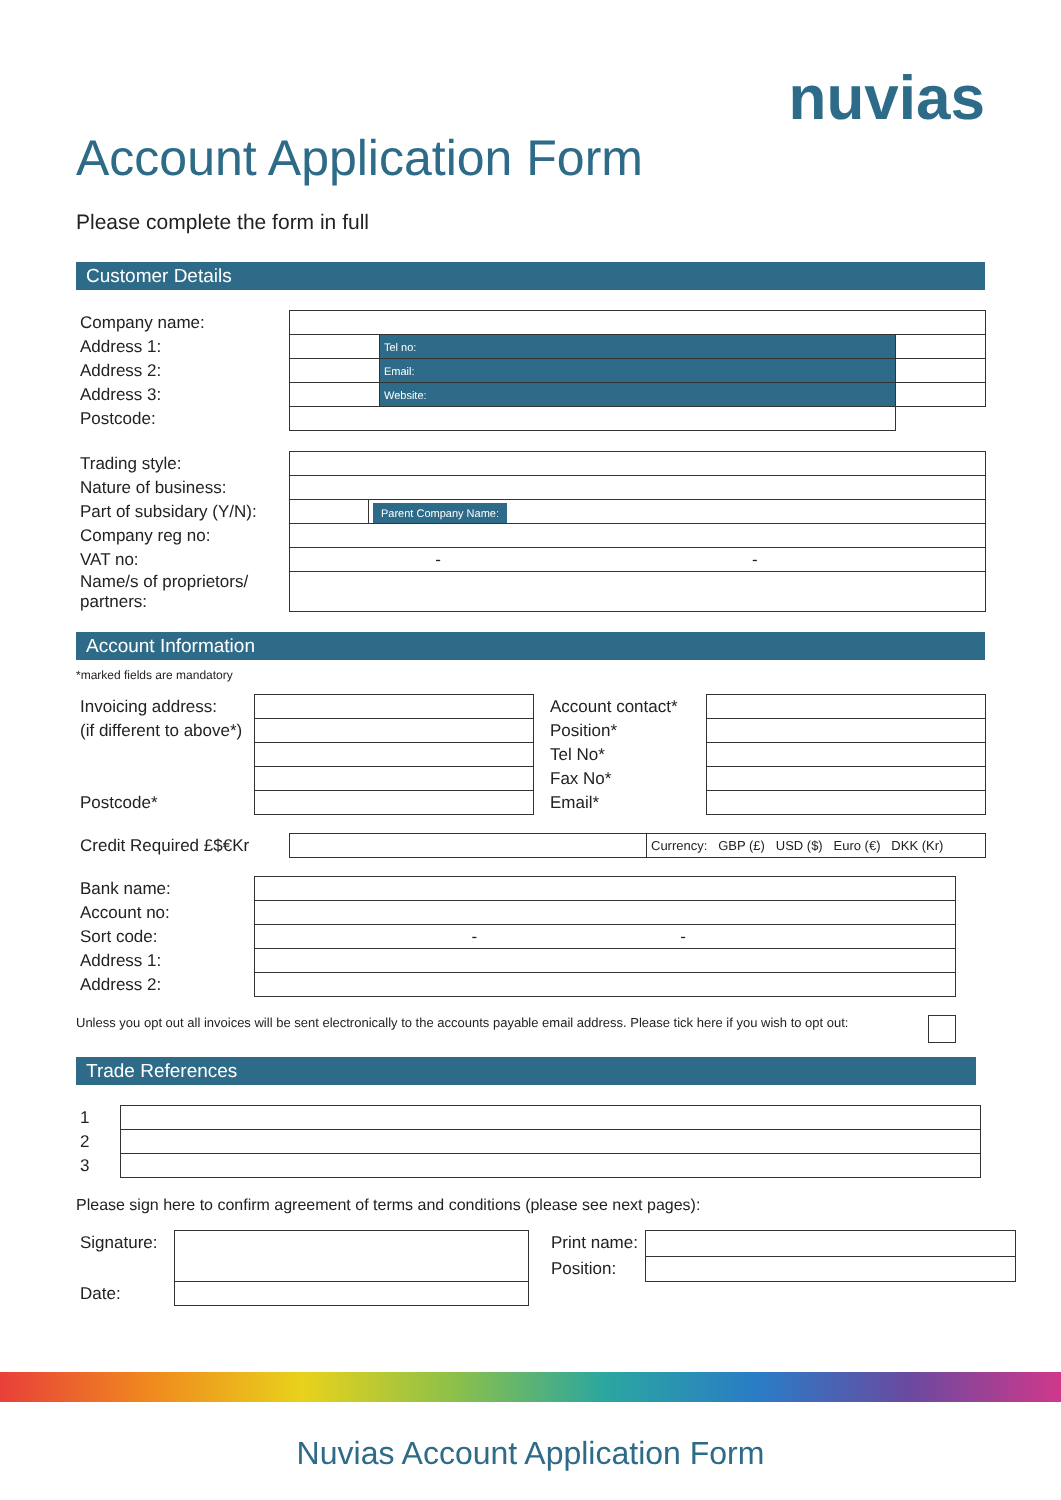nuvias
Account Application Form
Please complete the form in full
Customer Details
| Company name: | | | |
| Address 1: | | Tel no: | |
| Address 2: | | Email: | |
| Address 3: | | Website: | |
| Postcode: | | | |
| Trading style: | | |
| Nature of business: | | |
| Part of subsidary (Y/N): | | Parent Company Name: |
| Company reg no: | | |
| VAT no: | - - | |
| Name/s of proprietors/ partners: | | |
Account Information
*marked fields are mandatory
| Invoicing address: | | Account contact* | |
| (if different to above*) | | Position* | |
| | | Tel No* | |
| | | Fax No* | |
| Postcode* | | Email* | |
| Credit Required £$€Kr | | Currency: GBP (£) USD ($) Euro (€) DKK (Kr) |
| Bank name: | |
| Account no: | |
| Sort code: | - - |
| Address 1: | |
| Address 2: | |
Unless you opt out all invoices will be sent electronically to the accounts payable email address. Please tick here if you wish to opt out:
Trade References
| 1 | |
| 2 | |
| 3 | |
Please sign here to confirm agreement of terms and conditions (please see next pages):
| Signature: | | Print name: | |
| | | Position: | |
| Date: | | | |
Nuvias Account Application Form